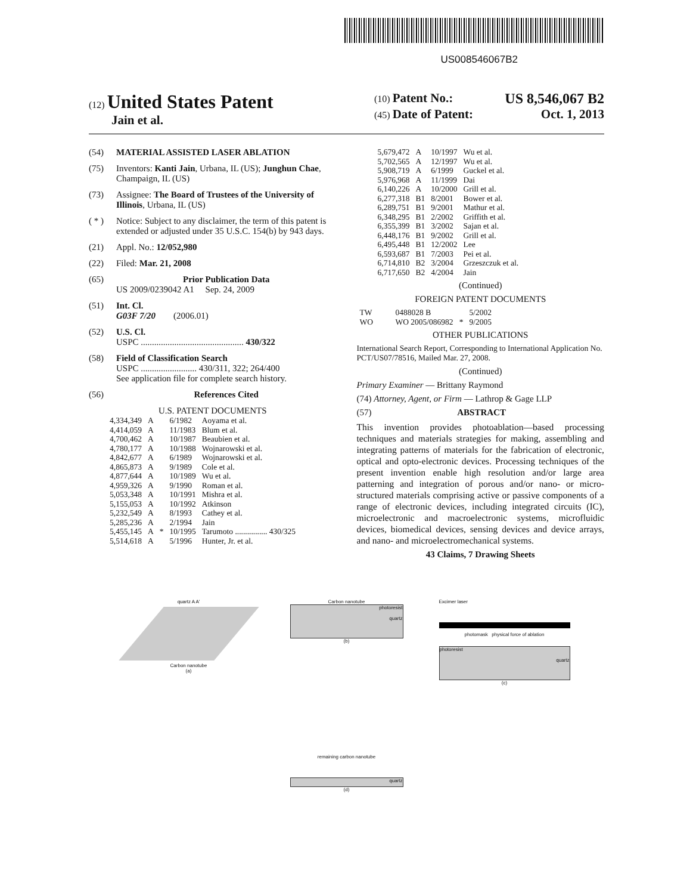US008546067B2
(12) United States Patent
Jain et al.
(10) Patent No.: US 8,546,067 B2
(45) Date of Patent: Oct. 1, 2013
(54) MATERIAL ASSISTED LASER ABLATION
(75) Inventors: Kanti Jain, Urbana, IL (US); Junghun Chae, Champaign, IL (US)
(73) Assignee: The Board of Trustees of the University of Illinois, Urbana, IL (US)
( * ) Notice: Subject to any disclaimer, the term of this patent is extended or adjusted under 35 U.S.C. 154(b) by 943 days.
(21) Appl. No.: 12/052,980
(22) Filed: Mar. 21, 2008
(65) Prior Publication Data
US 2009/0239042 A1 Sep. 24, 2009
(51) Int. Cl.
G03F 7/20 (2006.01)
(52) U.S. Cl.
USPC .............................................. 430/322
(58) Field of Classification Search
USPC ......................... 430/311, 322; 264/400
See application file for complete search history.
(56) References Cited
U.S. PATENT DOCUMENTS
| 4,334,349 | A | | 6/1982 | Aoyama et al. |
| 4,414,059 | A | | 11/1983 | Blum et al. |
| 4,700,462 | A | | 10/1987 | Beaubien et al. |
| 4,780,177 | A | | 10/1988 | Wojnarowski et al. |
| 4,842,677 | A | | 6/1989 | Wojnarowski et al. |
| 4,865,873 | A | | 9/1989 | Cole et al. |
| 4,877,644 | A | | 10/1989 | Wu et al. |
| 4,959,326 | A | | 9/1990 | Roman et al. |
| 5,053,348 | A | | 10/1991 | Mishra et al. |
| 5,155,053 | A | | 10/1992 | Atkinson |
| 5,232,549 | A | | 8/1993 | Cathey et al. |
| 5,285,236 | A | | 2/1994 | Jain |
| 5,455,145 | A | * | 10/1995 | Tarumoto ................ 430/325 |
| 5,514,618 | A | | 5/1996 | Hunter, Jr. et al. |
| 5,679,472 | A | 10/1997 | Wu et al. |
| 5,702,565 | A | 12/1997 | Wu et al. |
| 5,908,719 | A | 6/1999 | Guckel et al. |
| 5,976,968 | A | 11/1999 | Dai |
| 6,140,226 | A | 10/2000 | Grill et al. |
| 6,277,318 | B1 | 8/2001 | Bower et al. |
| 6,289,751 | B1 | 9/2001 | Mathur et al. |
| 6,348,295 | B1 | 2/2002 | Griffith et al. |
| 6,355,399 | B1 | 3/2002 | Sajan et al. |
| 6,448,176 | B1 | 9/2002 | Grill et al. |
| 6,495,448 | B1 | 12/2002 | Lee |
| 6,593,687 | B1 | 7/2003 | Pei et al. |
| 6,714,810 | B2 | 3/2004 | Grzeszczuk et al. |
| 6,717,650 | B2 | 4/2004 | Jain |
(Continued)
FOREIGN PATENT DOCUMENTS
| TW | 0488028 B | | 5/2002 |
| WO | WO 2005/086982 | * | 9/2005 |
OTHER PUBLICATIONS
International Search Report, Corresponding to International Application No. PCT/US07/78516, Mailed Mar. 27, 2008.
(Continued)
Primary Examiner — Brittany Raymond
(74) Attorney, Agent, or Firm — Lathrop & Gage LLP
(57) ABSTRACT
This invention provides photoablation—based processing techniques and materials strategies for making, assembling and integrating patterns of materials for the fabrication of electronic, optical and opto-electronic devices. Processing techniques of the present invention enable high resolution and/or large area patterning and integration of porous and/or nano- or micro-structured materials comprising active or passive components of a range of electronic devices, including integrated circuits (IC), microelectronic and macroelectronic systems, microfluidic devices, biomedical devices, sensing devices and device arrays, and nano- and microelectromechanical systems.
43 Claims, 7 Drawing Sheets
quartz A A'
Carbon nanotube
(a)
Carbon nanotube
photoresist
quartz
(b)
Excimer laser
photomask physical force of ablation
photoresist
quartz
(c)
remaining carbon nanotube
quartz
(d)